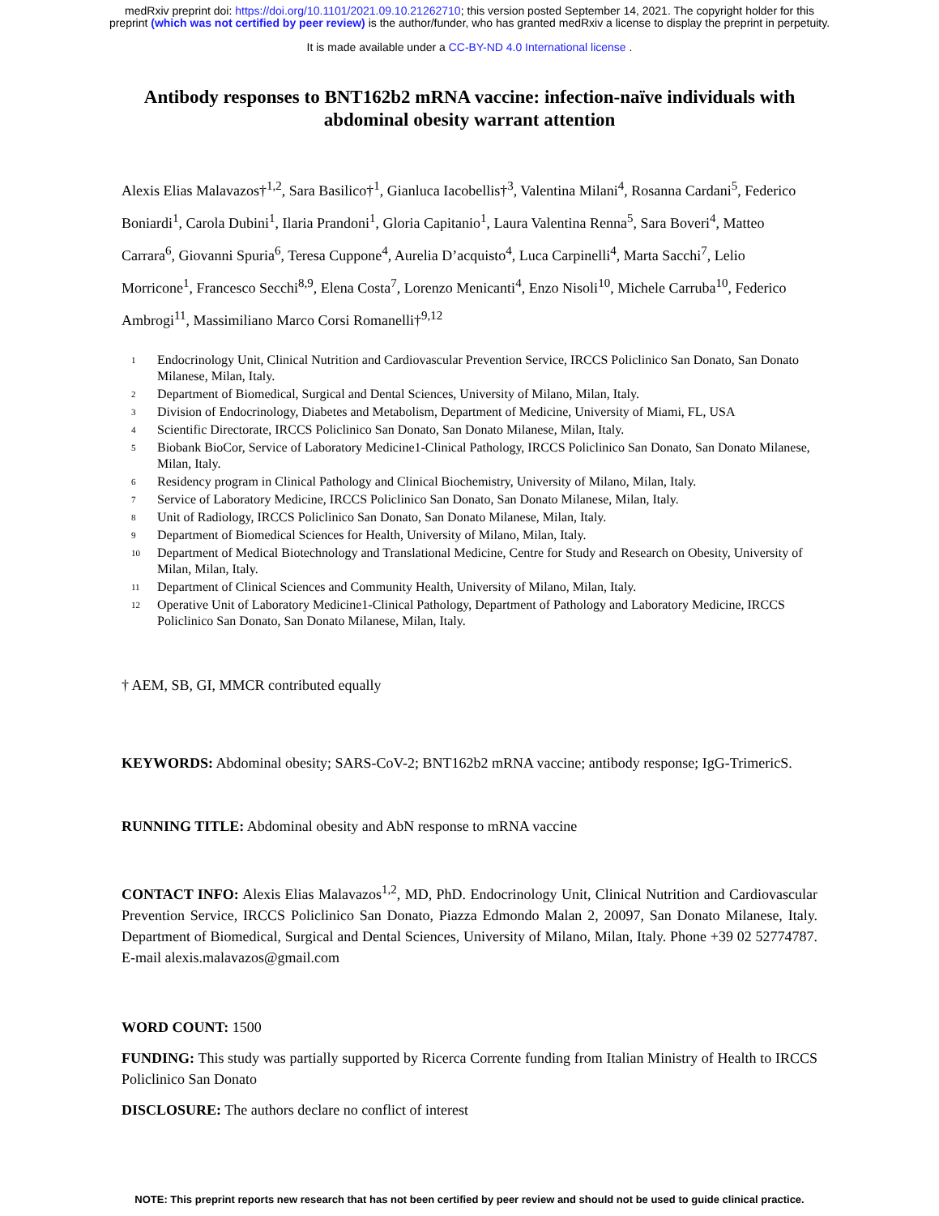medRxiv preprint doi: https://doi.org/10.1101/2021.09.10.21262710; this version posted September 14, 2021. The copyright holder for this
preprint (which was not certified by peer review) is the author/funder, who has granted medRxiv a license to display the preprint in perpetuity.
It is made available under a CC-BY-ND 4.0 International license .
Antibody responses to BNT162b2 mRNA vaccine: infection-naïve individuals with abdominal obesity warrant attention
Alexis Elias Malavazos†<sup>1,2</sup>, Sara Basilico†<sup>1</sup>, Gianluca Iacobellis†<sup>3</sup>, Valentina Milani<sup>4</sup>, Rosanna Cardani<sup>5</sup>, Federico Boniardi<sup>1</sup>, Carola Dubini<sup>1</sup>, Ilaria Prandoni<sup>1</sup>, Gloria Capitanio<sup>1</sup>, Laura Valentina Renna<sup>5</sup>, Sara Boveri<sup>4</sup>, Matteo Carrara<sup>6</sup>, Giovanni Spuria<sup>6</sup>, Teresa Cuppone<sup>4</sup>, Aurelia D’acquisto<sup>4</sup>, Luca Carpinelli<sup>4</sup>, Marta Sacchi<sup>7</sup>, Lelio Morricone<sup>1</sup>, Francesco Secchi<sup>8,9</sup>, Elena Costa<sup>7</sup>, Lorenzo Menicanti<sup>4</sup>, Enzo Nisoli<sup>10</sup>, Michele Carruba<sup>10</sup>, Federico Ambrogi<sup>11</sup>, Massimiliano Marco Corsi Romanelli†<sup>9,12</sup>
1 Endocrinology Unit, Clinical Nutrition and Cardiovascular Prevention Service, IRCCS Policlinico San Donato, San Donato Milanese, Milan, Italy.
2 Department of Biomedical, Surgical and Dental Sciences, University of Milano, Milan, Italy.
3 Division of Endocrinology, Diabetes and Metabolism, Department of Medicine, University of Miami, FL, USA
4 Scientific Directorate, IRCCS Policlinico San Donato, San Donato Milanese, Milan, Italy.
5 Biobank BioCor, Service of Laboratory Medicine1-Clinical Pathology, IRCCS Policlinico San Donato, San Donato Milanese, Milan, Italy.
6 Residency program in Clinical Pathology and Clinical Biochemistry, University of Milano, Milan, Italy.
7 Service of Laboratory Medicine, IRCCS Policlinico San Donato, San Donato Milanese, Milan, Italy.
8 Unit of Radiology, IRCCS Policlinico San Donato, San Donato Milanese, Milan, Italy.
9 Department of Biomedical Sciences for Health, University of Milano, Milan, Italy.
10 Department of Medical Biotechnology and Translational Medicine, Centre for Study and Research on Obesity, University of Milan, Milan, Italy.
11 Department of Clinical Sciences and Community Health, University of Milano, Milan, Italy.
12 Operative Unit of Laboratory Medicine1-Clinical Pathology, Department of Pathology and Laboratory Medicine, IRCCS Policlinico San Donato, San Donato Milanese, Milan, Italy.
† AEM, SB, GI, MMCR contributed equally
KEYWORDS: Abdominal obesity; SARS-CoV-2; BNT162b2 mRNA vaccine; antibody response; IgG-TrimericS.
RUNNING TITLE: Abdominal obesity and AbN response to mRNA vaccine
CONTACT INFO: Alexis Elias Malavazos<sup>1,2</sup>, MD, PhD. Endocrinology Unit, Clinical Nutrition and Cardiovascular Prevention Service, IRCCS Policlinico San Donato, Piazza Edmondo Malan 2, 20097, San Donato Milanese, Italy. Department of Biomedical, Surgical and Dental Sciences, University of Milano, Milan, Italy. Phone +39 02 52774787. E-mail alexis.malavazos@gmail.com
WORD COUNT: 1500
FUNDING: This study was partially supported by Ricerca Corrente funding from Italian Ministry of Health to IRCCS Policlinico San Donato
DISCLOSURE: The authors declare no conflict of interest
NOTE: This preprint reports new research that has not been certified by peer review and should not be used to guide clinical practice.